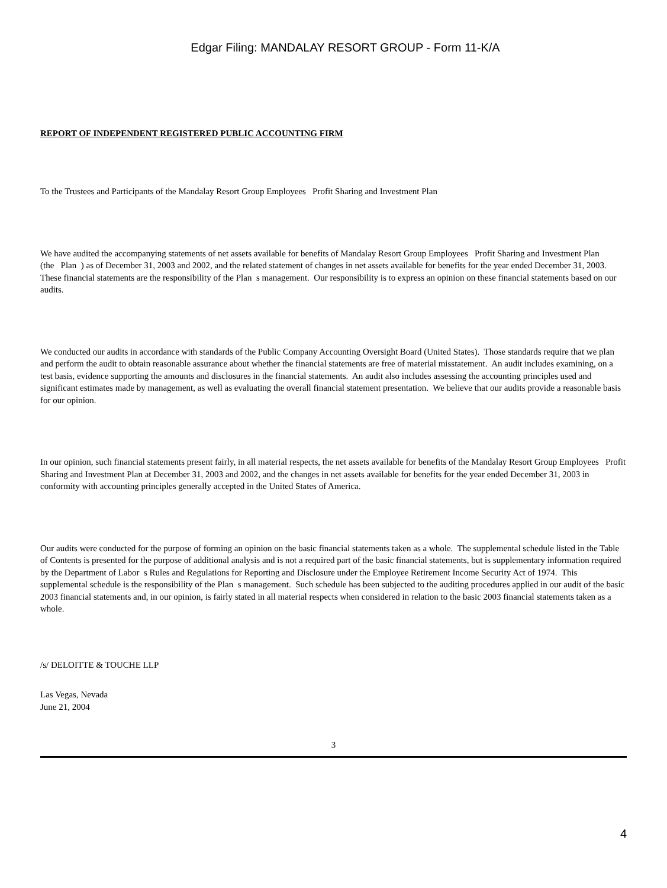Edgar Filing: MANDALAY RESORT GROUP - Form 11-K/A
REPORT OF INDEPENDENT REGISTERED PUBLIC ACCOUNTING FIRM
To the Trustees and Participants of the Mandalay Resort Group Employees Profit Sharing and Investment Plan
We have audited the accompanying statements of net assets available for benefits of Mandalay Resort Group Employees Profit Sharing and Investment Plan (the Plan ) as of December 31, 2003 and 2002, and the related statement of changes in net assets available for benefits for the year ended December 31, 2003. These financial statements are the responsibility of the Plan s management. Our responsibility is to express an opinion on these financial statements based on our audits.
We conducted our audits in accordance with standards of the Public Company Accounting Oversight Board (United States). Those standards require that we plan and perform the audit to obtain reasonable assurance about whether the financial statements are free of material misstatement. An audit includes examining, on a test basis, evidence supporting the amounts and disclosures in the financial statements. An audit also includes assessing the accounting principles used and significant estimates made by management, as well as evaluating the overall financial statement presentation. We believe that our audits provide a reasonable basis for our opinion.
In our opinion, such financial statements present fairly, in all material respects, the net assets available for benefits of the Mandalay Resort Group Employees Profit Sharing and Investment Plan at December 31, 2003 and 2002, and the changes in net assets available for benefits for the year ended December 31, 2003 in conformity with accounting principles generally accepted in the United States of America.
Our audits were conducted for the purpose of forming an opinion on the basic financial statements taken as a whole. The supplemental schedule listed in the Table of Contents is presented for the purpose of additional analysis and is not a required part of the basic financial statements, but is supplementary information required by the Department of Labor s Rules and Regulations for Reporting and Disclosure under the Employee Retirement Income Security Act of 1974. This supplemental schedule is the responsibility of the Plan s management. Such schedule has been subjected to the auditing procedures applied in our audit of the basic 2003 financial statements and, in our opinion, is fairly stated in all material respects when considered in relation to the basic 2003 financial statements taken as a whole.
/s/ DELOITTE & TOUCHE LLP
Las Vegas, Nevada
June 21, 2004
3
4